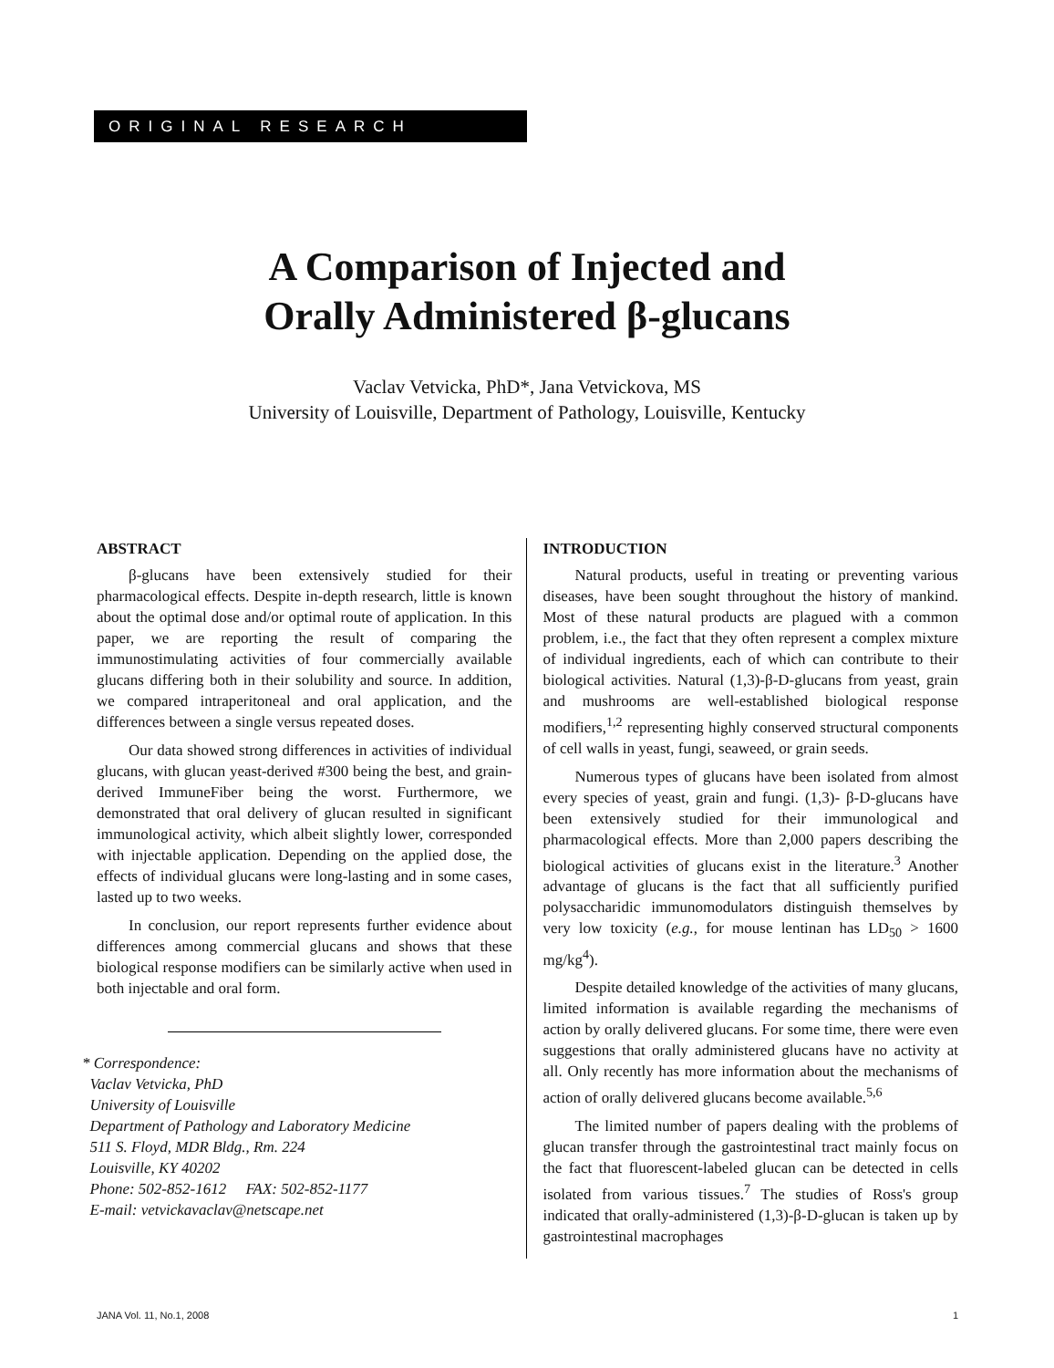ORIGINAL RESEARCH
A Comparison of Injected and
Orally Administered β-glucans
Vaclav Vetvicka, PhD*, Jana Vetvickova, MS
University of Louisville, Department of Pathology, Louisville, Kentucky
ABSTRACT
β-glucans have been extensively studied for their pharmacological effects. Despite in-depth research, little is known about the optimal dose and/or optimal route of application. In this paper, we are reporting the result of comparing the immunostimulating activities of four commercially available glucans differing both in their solubility and source. In addition, we compared intraperitoneal and oral application, and the differences between a single versus repeated doses.
Our data showed strong differences in activities of individual glucans, with glucan yeast-derived #300 being the best, and grain-derived ImmuneFiber being the worst. Furthermore, we demonstrated that oral delivery of glucan resulted in significant immunological activity, which albeit slightly lower, corresponded with injectable application. Depending on the applied dose, the effects of individual glucans were long-lasting and in some cases, lasted up to two weeks.
In conclusion, our report represents further evidence about differences among commercial glucans and shows that these biological response modifiers can be similarly active when used in both injectable and oral form.
* Correspondence:
Vaclav Vetvicka, PhD
University of Louisville
Department of Pathology and Laboratory Medicine
511 S. Floyd, MDR Bldg., Rm. 224
Louisville, KY 40202
Phone: 502-852-1612 FAX: 502-852-1177
E-mail: vetvickavaclav@netscape.net
INTRODUCTION
Natural products, useful in treating or preventing various diseases, have been sought throughout the history of mankind. Most of these natural products are plagued with a common problem, i.e., the fact that they often represent a complex mixture of individual ingredients, each of which can contribute to their biological activities. Natural (1,3)-β-D-glucans from yeast, grain and mushrooms are well-established biological response modifiers,<sup>1,2</sup> representing highly conserved structural components of cell walls in yeast, fungi, seaweed, or grain seeds.
Numerous types of glucans have been isolated from almost every species of yeast, grain and fungi. (1,3)- β-D-glucans have been extensively studied for their immunological and pharmacological effects. More than 2,000 papers describing the biological activities of glucans exist in the literature.<sup>3</sup> Another advantage of glucans is the fact that all sufficiently purified polysaccharidic immunomodulators distinguish themselves by very low toxicity (e.g., for mouse lentinan has LD<sub>50</sub> > 1600 mg/kg<sup>4</sup>).
Despite detailed knowledge of the activities of many glucans, limited information is available regarding the mechanisms of action by orally delivered glucans. For some time, there were even suggestions that orally administered glucans have no activity at all. Only recently has more information about the mechanisms of action of orally delivered glucans become available.<sup>5,6</sup>
The limited number of papers dealing with the problems of glucan transfer through the gastrointestinal tract mainly focus on the fact that fluorescent-labeled glucan can be detected in cells isolated from various tissues.<sup>7</sup> The studies of Ross's group indicated that orally-administered (1,3)-β-D-glucan is taken up by gastrointestinal macrophages
JANA Vol. 11, No.1, 2008 1